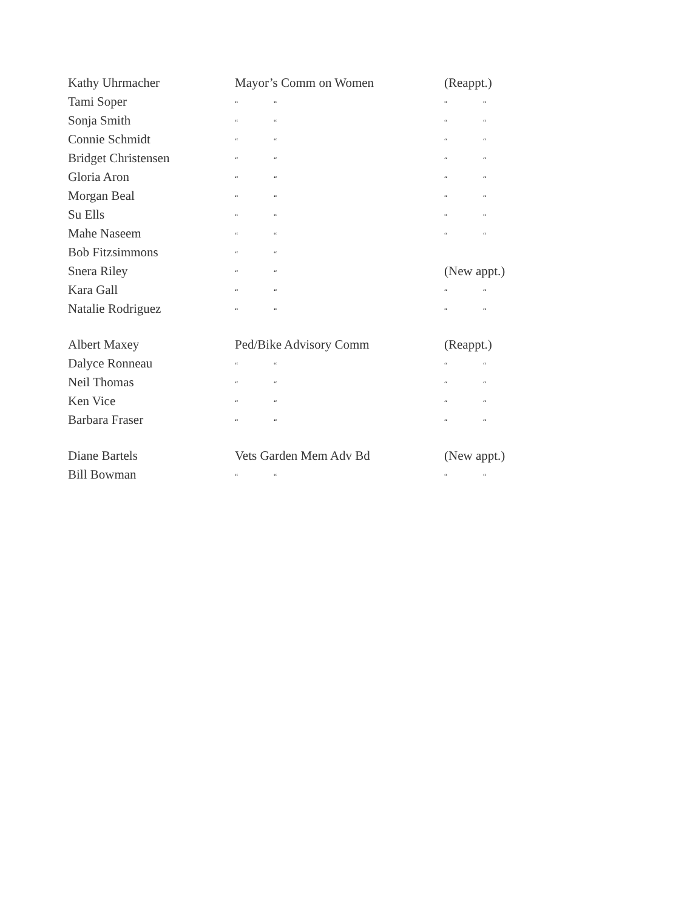| Kathy Uhrmacher | Mayor’s Comm on Women | (Reappt.) |
| Tami Soper | “ “ | “ “ |
| Sonja Smith | “ “ | “ “ |
| Connie Schmidt | “ “ | “ “ |
| Bridget Christensen | “ “ | “ “ |
| Gloria Aron | “ “ | “ “ |
| Morgan Beal | “ “ | “ “ |
| Su Ells | “ “ | “ “ |
| Mahe Naseem | “ “ | “ “ |
| Bob Fitzsimmons | “ “ | |
| Snera Riley | “ “ | (New appt.) |
| Kara Gall | “ “ | “ “ |
| Natalie Rodriguez | “ “ | “ “ |
| Albert Maxey | Ped/Bike Advisory Comm | (Reappt.) |
| Dalyce Ronneau | “ “ | “ “ |
| Neil Thomas | “ “ | “ “ |
| Ken Vice | “ “ | “ “ |
| Barbara Fraser | “ “ | “ “ |
| Diane Bartels | Vets Garden Mem Adv Bd | (New appt.) |
| Bill Bowman | “ “ | “ “ |